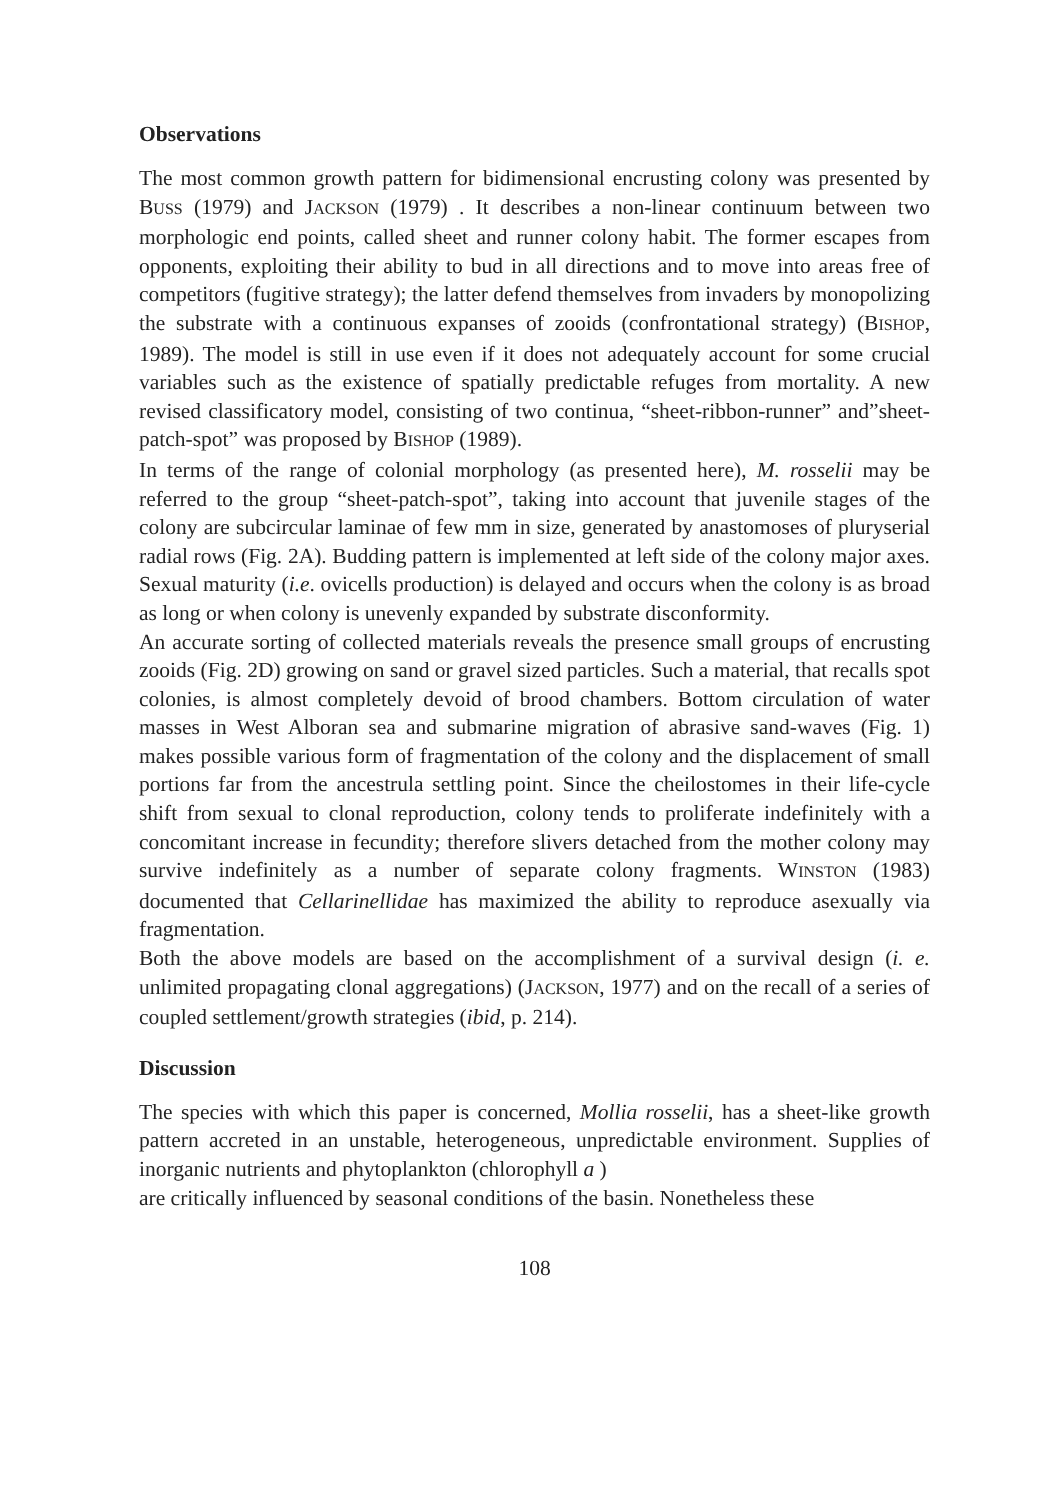Observations
The most common growth pattern for bidimensional encrusting colony was presented by BUSS (1979) and JACKSON (1979) . It describes a non-linear continuum between two morphologic end points, called sheet and runner colony habit. The former escapes from opponents, exploiting their ability to bud in all directions and to move into areas free of competitors (fugitive strategy); the latter defend themselves from invaders by monopolizing the substrate with a continuous expanses of zooids (confrontational strategy) (BISHOP, 1989). The model is still in use even if it does not adequately account for some crucial variables such as the existence of spatially predictable refuges from mortality. A new revised classificatory model, consisting of two continua, “sheet-ribbon-runner” and”sheet-patch-spot” was proposed by BISHOP (1989).
In terms of the range of colonial morphology (as presented here), M. rosselii may be referred to the group “sheet-patch-spot”, taking into account that juvenile stages of the colony are subcircular laminae of few mm in size, generated by anastomoses of pluryserial radial rows (Fig. 2A). Budding pattern is implemented at left side of the colony major axes. Sexual maturity (i.e. ovicells production) is delayed and occurs when the colony is as broad as long or when colony is unevenly expanded by substrate disconformity.
An accurate sorting of collected materials reveals the presence small groups of encrusting zooids (Fig. 2D) growing on sand or gravel sized particles. Such a material, that recalls spot colonies, is almost completely devoid of brood chambers. Bottom circulation of water masses in West Alboran sea and submarine migration of abrasive sand-waves (Fig. 1) makes possible various form of fragmentation of the colony and the displacement of small portions far from the ancestrula settling point. Since the cheilostomes in their life-cycle shift from sexual to clonal reproduction, colony tends to proliferate indefinitely with a concomitant increase in fecundity; therefore slivers detached from the mother colony may survive indefinitely as a number of separate colony fragments. WINSTON (1983) documented that Cellarinellidae has maximized the ability to reproduce asexually via fragmentation.
Both the above models are based on the accomplishment of a survival design (i. e. unlimited propagating clonal aggregations) (JACKSON, 1977) and on the recall of a series of coupled settlement/growth strategies (ibid, p. 214).
Discussion
The species with which this paper is concerned, Mollia rosselii, has a sheet-like growth pattern accreted in an unstable, heterogeneous, unpredictable environment. Supplies of inorganic nutrients and phytoplankton (chlorophyll a )
are critically influenced by seasonal conditions of the basin. Nonetheless these
108